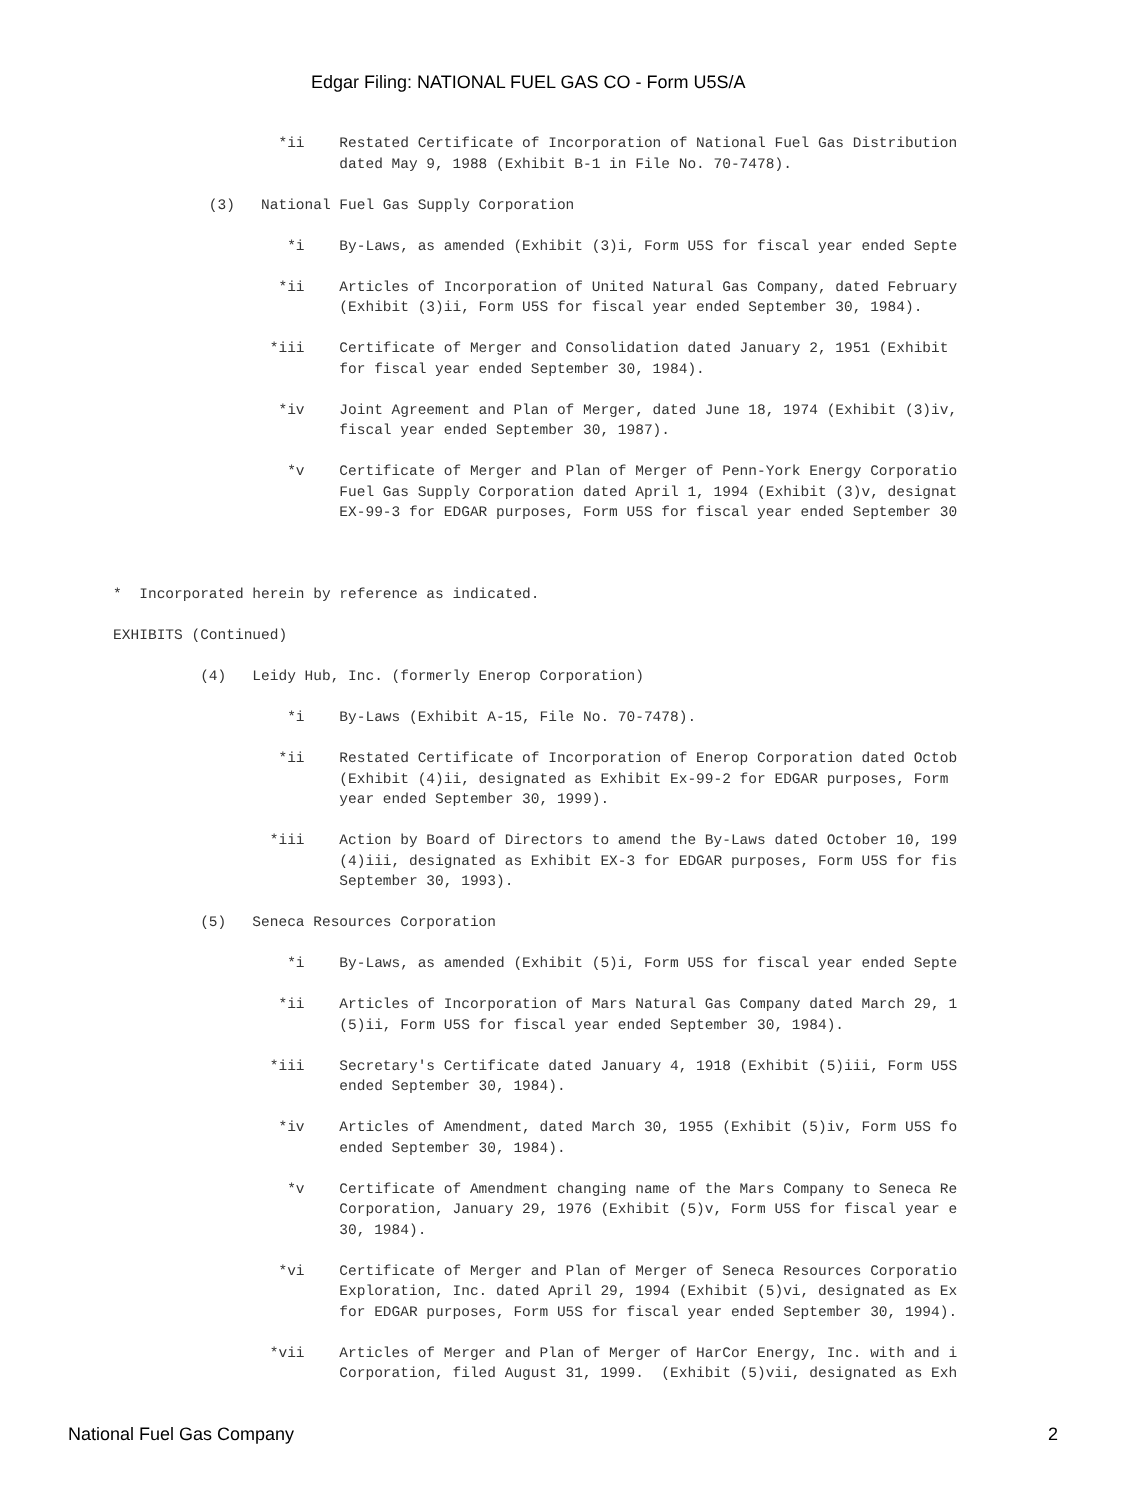Edgar Filing: NATIONAL FUEL GAS CO - Form U5S/A
*ii Restated Certificate of Incorporation of National Fuel Gas Distribution dated May 9, 1988 (Exhibit B-1 in File No. 70-7478). (3) National Fuel Gas Supply Corporation *i By-Laws, as amended (Exhibit (3)i, Form U5S for fiscal year ended Septe *ii Articles of Incorporation of United Natural Gas Company, dated February (Exhibit (3)ii, Form U5S for fiscal year ended September 30, 1984). *iii Certificate of Merger and Consolidation dated January 2, 1951 (Exhibit for fiscal year ended September 30, 1984). *iv Joint Agreement and Plan of Merger, dated June 18, 1974 (Exhibit (3)iv, fiscal year ended September 30, 1987). *v Certificate of Merger and Plan of Merger of Penn-York Energy Corporatio Fuel Gas Supply Corporation dated April 1, 1994 (Exhibit (3)v, designat EX-99-3 for EDGAR purposes, Form U5S for fiscal year ended September 30 * Incorporated herein by reference as indicated. EXHIBITS (Continued) (4) Leidy Hub, Inc. (formerly Enerop Corporation) *i By-Laws (Exhibit A-15, File No. 70-7478). *ii Restated Certificate of Incorporation of Enerop Corporation dated Octob (Exhibit (4)ii, designated as Exhibit Ex-99-2 for EDGAR purposes, Form year ended September 30, 1999). *iii Action by Board of Directors to amend the By-Laws dated October 10, 199 (4)iii, designated as Exhibit EX-3 for EDGAR purposes, Form U5S for fis September 30, 1993). (5) Seneca Resources Corporation *i By-Laws, as amended (Exhibit (5)i, Form U5S for fiscal year ended Septe *ii Articles of Incorporation of Mars Natural Gas Company dated March 29, 1 (5)ii, Form U5S for fiscal year ended September 30, 1984). *iii Secretary's Certificate dated January 4, 1918 (Exhibit (5)iii, Form U5S ended September 30, 1984). *iv Articles of Amendment, dated March 30, 1955 (Exhibit (5)iv, Form U5S fo ended September 30, 1984). *v Certificate of Amendment changing name of the Mars Company to Seneca Re Corporation, January 29, 1976 (Exhibit (5)v, Form U5S for fiscal year e 30, 1984). *vi Certificate of Merger and Plan of Merger of Seneca Resources Corporatio Exploration, Inc. dated April 29, 1994 (Exhibit (5)vi, designated as Ex for EDGAR purposes, Form U5S for fiscal year ended September 30, 1994). *vii Articles of Merger and Plan of Merger of HarCor Energy, Inc. with and i Corporation, filed August 31, 1999. (Exhibit (5)vii, designated as Exh
National Fuel Gas Company 2